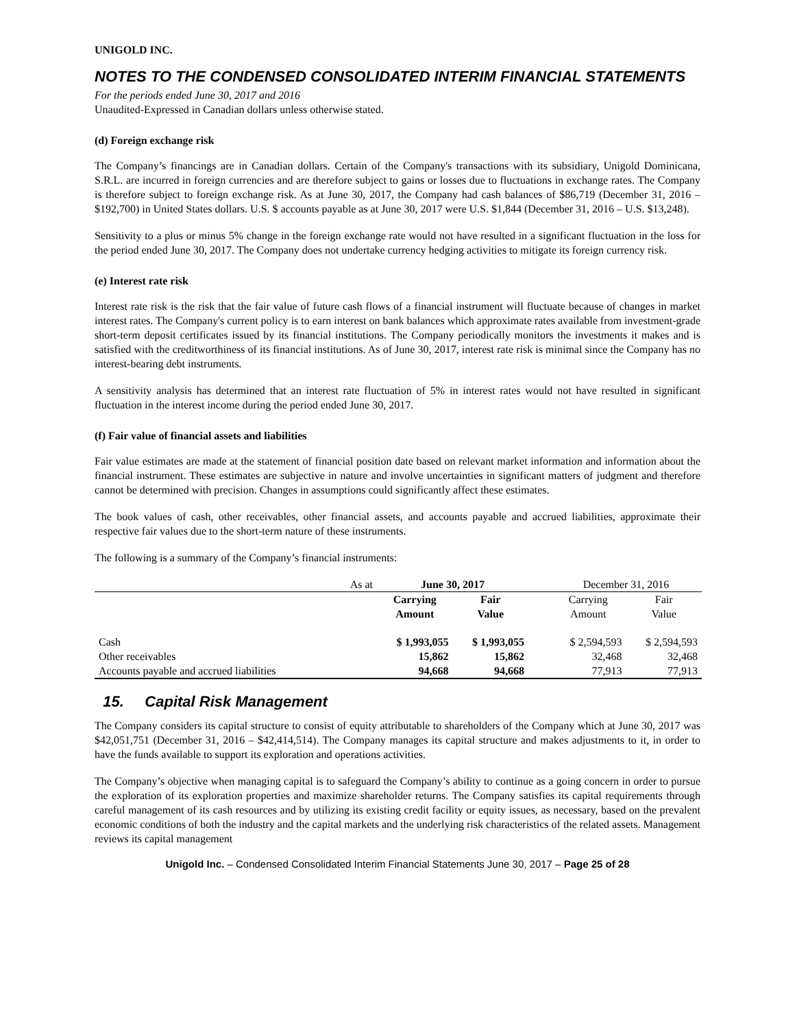UNIGOLD INC.
NOTES TO THE CONDENSED CONSOLIDATED INTERIM FINANCIAL STATEMENTS
For the periods ended June 30, 2017 and 2016
Unaudited-Expressed in Canadian dollars unless otherwise stated.
(d) Foreign exchange risk
The Company’s financings are in Canadian dollars. Certain of the Company's transactions with its subsidiary, Unigold Dominicana, S.R.L. are incurred in foreign currencies and are therefore subject to gains or losses due to fluctuations in exchange rates. The Company is therefore subject to foreign exchange risk. As at June 30, 2017, the Company had cash balances of $86,719 (December 31, 2016 – $192,700) in United States dollars. U.S. $ accounts payable as at June 30, 2017 were U.S. $1,844 (December 31, 2016 – U.S. $13,248).
Sensitivity to a plus or minus 5% change in the foreign exchange rate would not have resulted in a significant fluctuation in the loss for the period ended June 30, 2017. The Company does not undertake currency hedging activities to mitigate its foreign currency risk.
(e) Interest rate risk
Interest rate risk is the risk that the fair value of future cash flows of a financial instrument will fluctuate because of changes in market interest rates. The Company's current policy is to earn interest on bank balances which approximate rates available from investment-grade short-term deposit certificates issued by its financial institutions. The Company periodically monitors the investments it makes and is satisfied with the creditworthiness of its financial institutions. As of June 30, 2017, interest rate risk is minimal since the Company has no interest-bearing debt instruments.
A sensitivity analysis has determined that an interest rate fluctuation of 5% in interest rates would not have resulted in significant fluctuation in the interest income during the period ended June 30, 2017.
(f) Fair value of financial assets and liabilities
Fair value estimates are made at the statement of financial position date based on relevant market information and information about the financial instrument. These estimates are subjective in nature and involve uncertainties in significant matters of judgment and therefore cannot be determined with precision. Changes in assumptions could significantly affect these estimates.
The book values of cash, other receivables, other financial assets, and accounts payable and accrued liabilities, approximate their respective fair values due to the short-term nature of these instruments.
The following is a summary of the Company’s financial instruments:
| As at | June 30, 2017 | | | December 31, 2016 | |
| --- | --- | --- | --- | --- | --- |
| | Carrying Amount | Fair Value | | Carrying Amount | Fair Value |
| Cash | $ 1,993,055 | $ 1,993,055 | | $ 2,594,593 | $ 2,594,593 |
| Other receivables | 15,862 | 15,862 | | 32,468 | 32,468 |
| Accounts payable and accrued liabilities | 94,668 | 94,668 | | 77,913 | 77,913 |
15. Capital Risk Management
The Company considers its capital structure to consist of equity attributable to shareholders of the Company which at June 30, 2017 was $42,051,751 (December 31, 2016 – $42,414,514). The Company manages its capital structure and makes adjustments to it, in order to have the funds available to support its exploration and operations activities.
The Company’s objective when managing capital is to safeguard the Company’s ability to continue as a going concern in order to pursue the exploration of its exploration properties and maximize shareholder returns. The Company satisfies its capital requirements through careful management of its cash resources and by utilizing its existing credit facility or equity issues, as necessary, based on the prevalent economic conditions of both the industry and the capital markets and the underlying risk characteristics of the related assets. Management reviews its capital management
Unigold Inc. – Condensed Consolidated Interim Financial Statements June 30, 2017 – Page 25 of 28